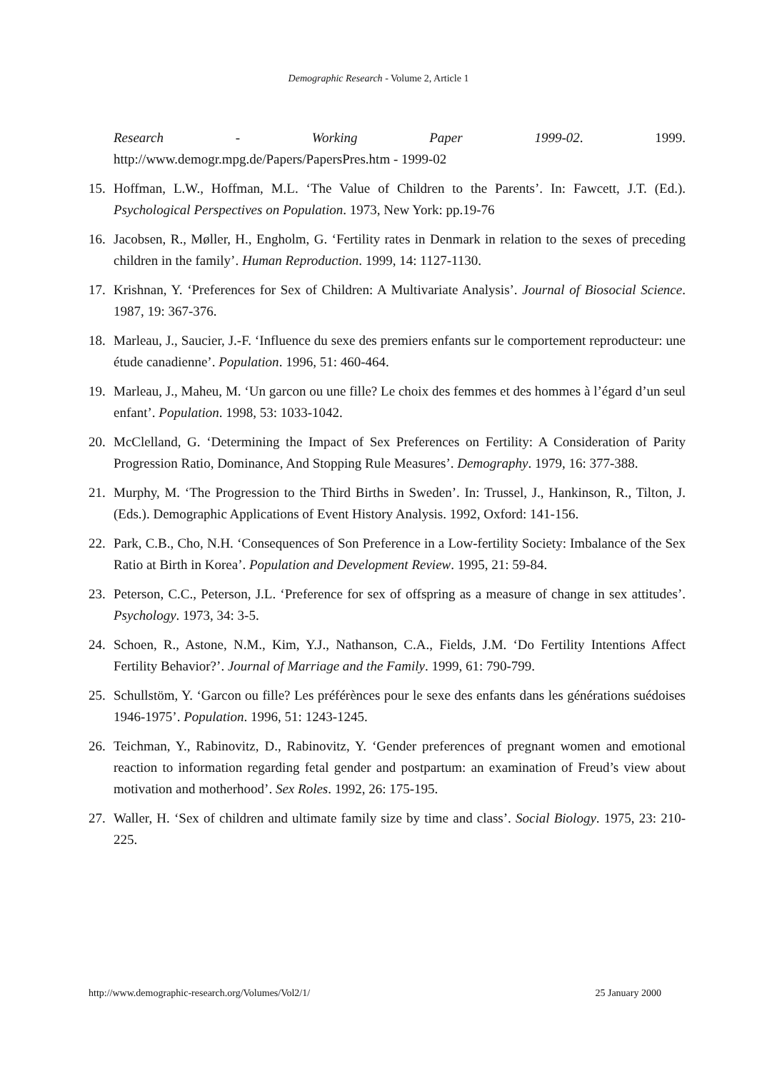Demographic Research - Volume 2, Article 1
Research - Working Paper 1999-02. 1999.
http://www.demogr.mpg.de/Papers/PapersPres.htm - 1999-02
15. Hoffman, L.W., Hoffman, M.L. ‘The Value of Children to the Parents’. In: Fawcett, J.T. (Ed.). Psychological Perspectives on Population. 1973, New York: pp.19-76
16. Jacobsen, R., Møller, H., Engholm, G. ‘Fertility rates in Denmark in relation to the sexes of preceding children in the family’. Human Reproduction. 1999, 14: 1127-1130.
17. Krishnan, Y. ‘Preferences for Sex of Children: A Multivariate Analysis’. Journal of Biosocial Science. 1987, 19: 367-376.
18. Marleau, J., Saucier, J.-F. ‘Influence du sexe des premiers enfants sur le comportement reproducteur: une étude canadienne’. Population. 1996, 51: 460-464.
19. Marleau, J., Maheu, M. ‘Un garcon ou une fille? Le choix des femmes et des hommes à l’égard d’un seul enfant’. Population. 1998, 53: 1033-1042.
20. McClelland, G. ‘Determining the Impact of Sex Preferences on Fertility: A Consideration of Parity Progression Ratio, Dominance, And Stopping Rule Measures’. Demography. 1979, 16: 377-388.
21. Murphy, M. ‘The Progression to the Third Births in Sweden’. In: Trussel, J., Hankinson, R., Tilton, J. (Eds.). Demographic Applications of Event History Analysis. 1992, Oxford: 141-156.
22. Park, C.B., Cho, N.H. ‘Consequences of Son Preference in a Low-fertility Society: Imbalance of the Sex Ratio at Birth in Korea’. Population and Development Review. 1995, 21: 59-84.
23. Peterson, C.C., Peterson, J.L. ‘Preference for sex of offspring as a measure of change in sex attitudes’. Psychology. 1973, 34: 3-5.
24. Schoen, R., Astone, N.M., Kim, Y.J., Nathanson, C.A., Fields, J.M. ‘Do Fertility Intentions Affect Fertility Behavior?’. Journal of Marriage and the Family. 1999, 61: 790-799.
25. Schullstöm, Y. ‘Garcon ou fille? Les préférènces pour le sexe des enfants dans les générations suédoises 1946-1975’. Population. 1996, 51: 1243-1245.
26. Teichman, Y., Rabinovitz, D., Rabinovitz, Y. ‘Gender preferences of pregnant women and emotional reaction to information regarding fetal gender and postpartum: an examination of Freud’s view about motivation and motherhood’. Sex Roles. 1992, 26: 175-195.
27. Waller, H. ‘Sex of children and ultimate family size by time and class’. Social Biology. 1975, 23: 210-225.
http://www.demographic-research.org/Volumes/Vol2/1/ 25 January 2000